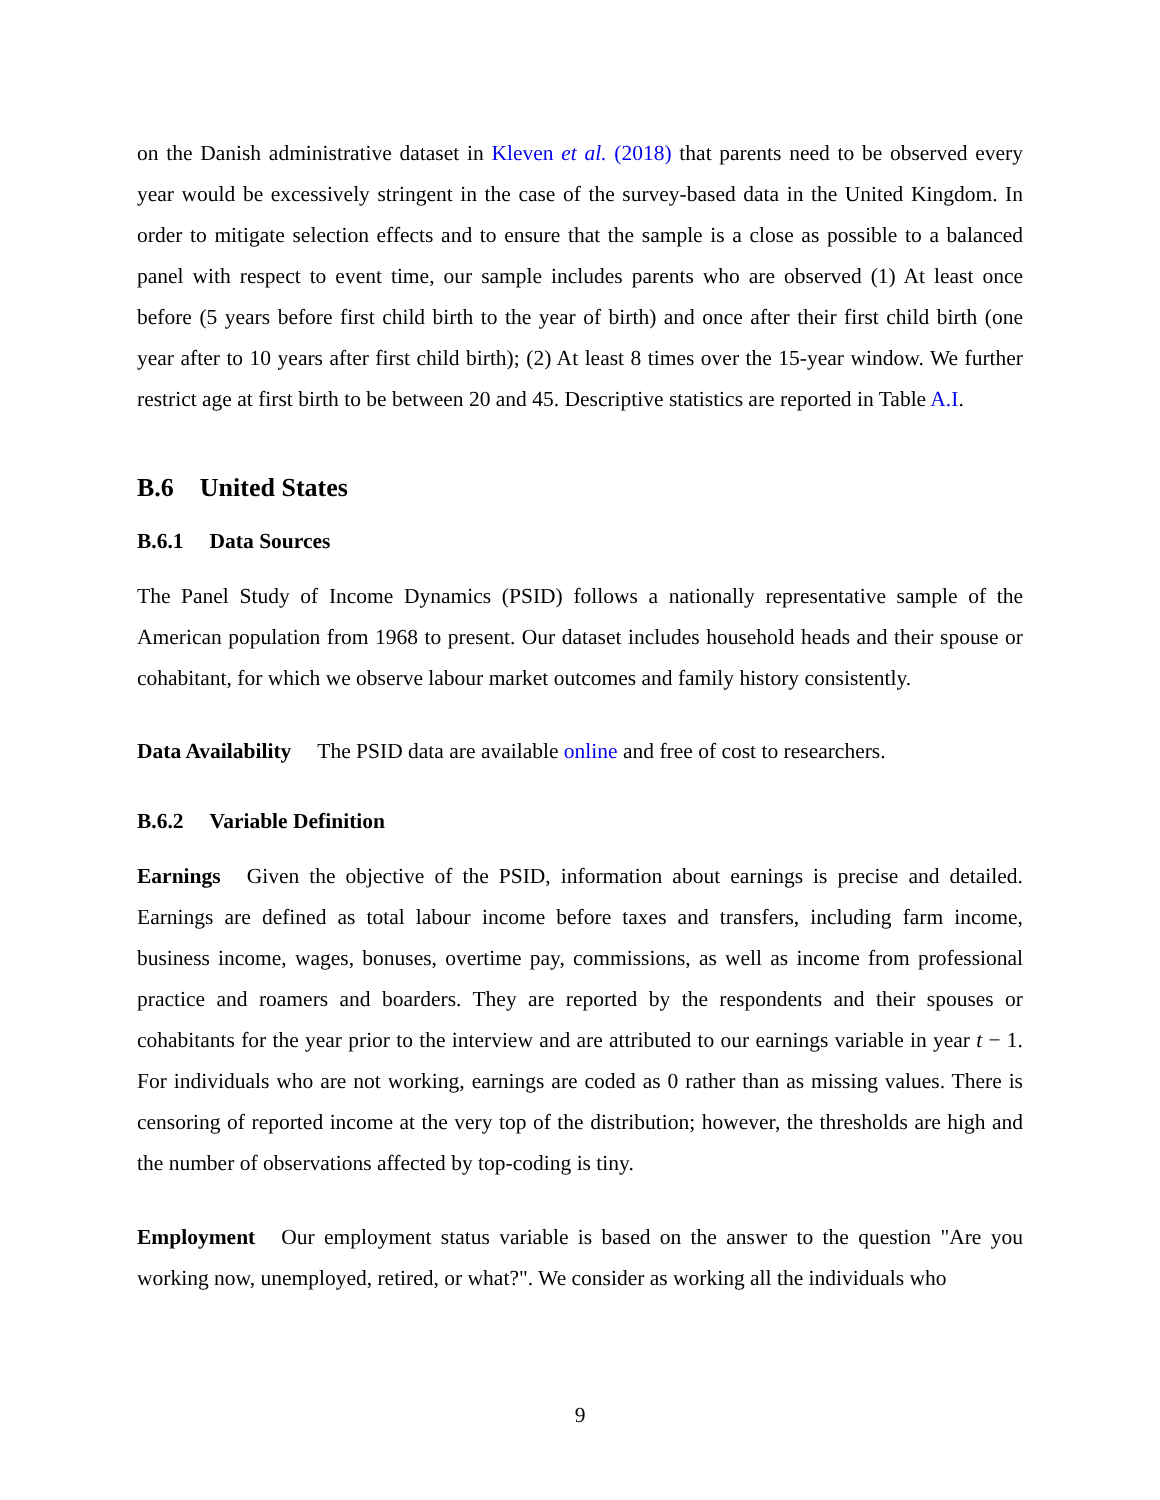on the Danish administrative dataset in Kleven et al. (2018) that parents need to be observed every year would be excessively stringent in the case of the survey-based data in the United Kingdom. In order to mitigate selection effects and to ensure that the sample is a close as possible to a balanced panel with respect to event time, our sample includes parents who are observed (1) At least once before (5 years before first child birth to the year of birth) and once after their first child birth (one year after to 10 years after first child birth); (2) At least 8 times over the 15-year window. We further restrict age at first birth to be between 20 and 45. Descriptive statistics are reported in Table A.I.
B.6 United States
B.6.1 Data Sources
The Panel Study of Income Dynamics (PSID) follows a nationally representative sample of the American population from 1968 to present. Our dataset includes household heads and their spouse or cohabitant, for which we observe labour market outcomes and family history consistently.
Data Availability The PSID data are available online and free of cost to researchers.
B.6.2 Variable Definition
Earnings Given the objective of the PSID, information about earnings is precise and detailed. Earnings are defined as total labour income before taxes and transfers, including farm income, business income, wages, bonuses, overtime pay, commissions, as well as income from professional practice and roamers and boarders. They are reported by the respondents and their spouses or cohabitants for the year prior to the interview and are attributed to our earnings variable in year t − 1. For individuals who are not working, earnings are coded as 0 rather than as missing values. There is censoring of reported income at the very top of the distribution; however, the thresholds are high and the number of observations affected by top-coding is tiny.
Employment Our employment status variable is based on the answer to the question "Are you working now, unemployed, retired, or what?". We consider as working all the individuals who
9